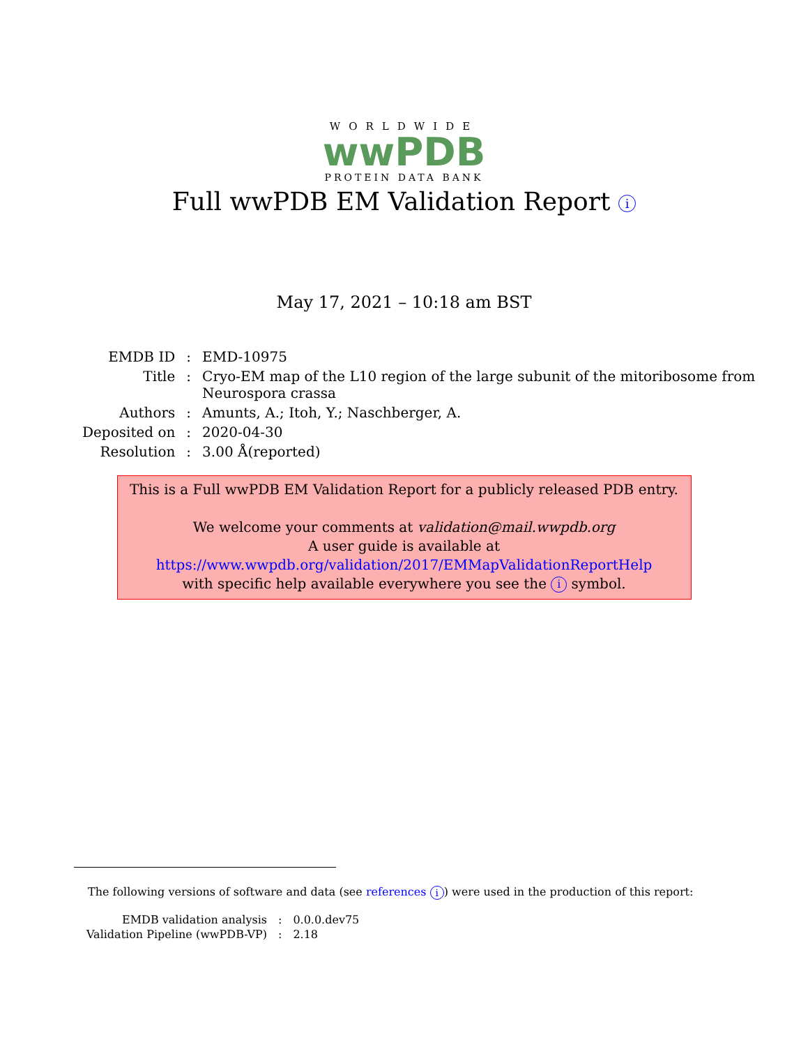WORLDWIDE
wwPDB
PROTEIN DATA BANK
Full wwPDB EM Validation Report i
May 17, 2021 – 10:18 am BST
| EMDB ID | : | EMD-10975 |
| Title | : | Cryo-EM map of the L10 region of the large subunit of the mitoribosome from Neurospora crassa |
| Authors | : | Amunts, A.; Itoh, Y.; Naschberger, A. |
| Deposited on | : | 2020-04-30 |
| Resolution | : | 3.00 Å(reported) |
This is a Full wwPDB EM Validation Report for a publicly released PDB entry.
We welcome your comments at validation@mail.wwpdb.org
A user guide is available at
https://www.wwpdb.org/validation/2017/EMMapValidationReportHelp
with specific help available everywhere you see the i symbol.
The following versions of software and data (see references i) were used in the production of this report:
| EMDB validation analysis | : | 0.0.0.dev75 |
| Validation Pipeline (wwPDB-VP) | : | 2.18 |